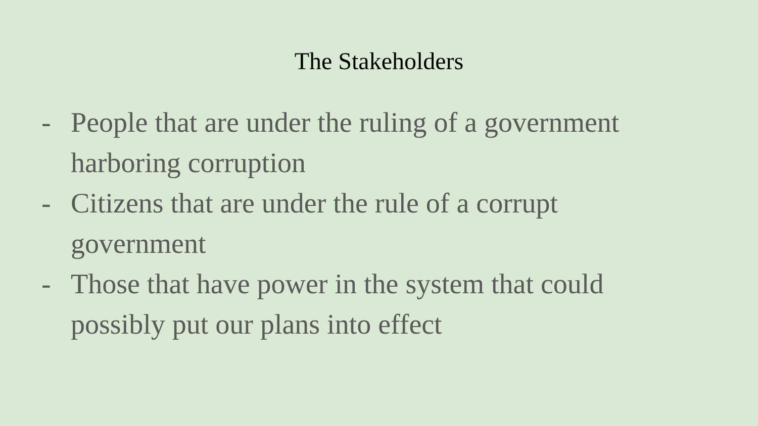The Stakeholders
- People that are under the ruling of a government harboring corruption
- Citizens that are under the rule of a corrupt government
- Those that have power in the system that could possibly put our plans into effect